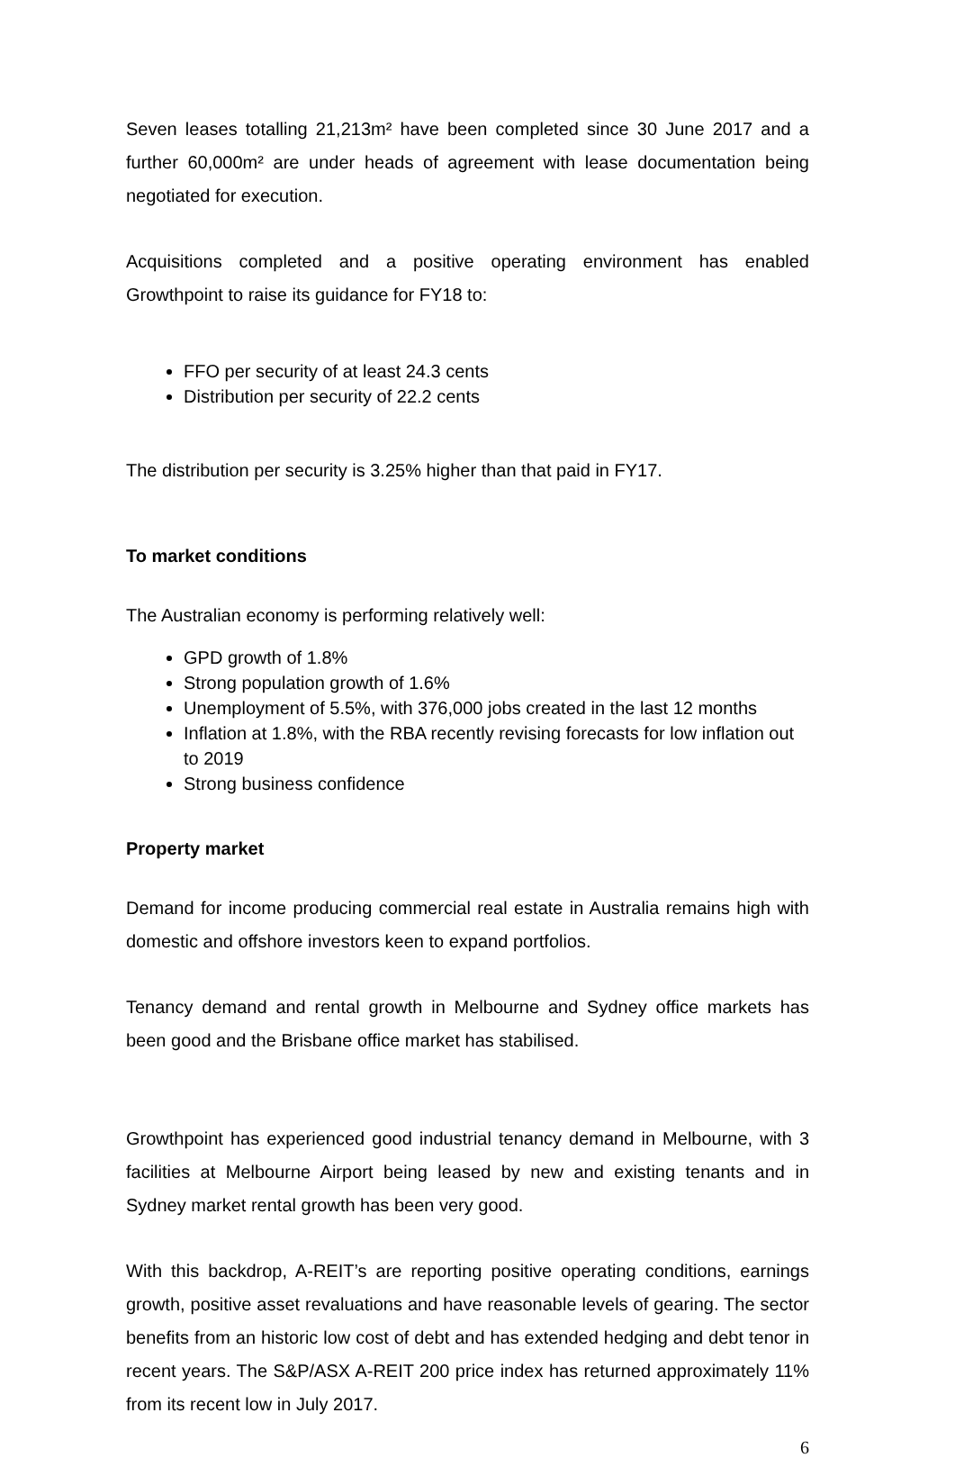Seven leases totalling 21,213m² have been completed since 30 June 2017 and a further 60,000m² are under heads of agreement with lease documentation being negotiated for execution.
Acquisitions completed and a positive operating environment has enabled Growthpoint to raise its guidance for FY18 to:
FFO per security of at least 24.3 cents
Distribution per security of 22.2 cents
The distribution per security is 3.25% higher than that paid in FY17.
To market conditions
The Australian economy is performing relatively well:
GPD growth of 1.8%
Strong population growth of 1.6%
Unemployment of 5.5%, with 376,000 jobs created in the last 12 months
Inflation at 1.8%, with the RBA recently revising forecasts for low inflation out to 2019
Strong business confidence
Property market
Demand for income producing commercial real estate in Australia remains high with domestic and offshore investors keen to expand portfolios.
Tenancy demand and rental growth in Melbourne and Sydney office markets has been good and the Brisbane office market has stabilised.
Growthpoint has experienced good industrial tenancy demand in Melbourne, with 3 facilities at Melbourne Airport being leased by new and existing tenants and in Sydney market rental growth has been very good.
With this backdrop, A-REIT’s are reporting positive operating conditions, earnings growth, positive asset revaluations and have reasonable levels of gearing. The sector benefits from an historic low cost of debt and has extended hedging and debt tenor in recent years. The S&P/ASX A-REIT 200 price index has returned approximately 11% from its recent low in July 2017.
6